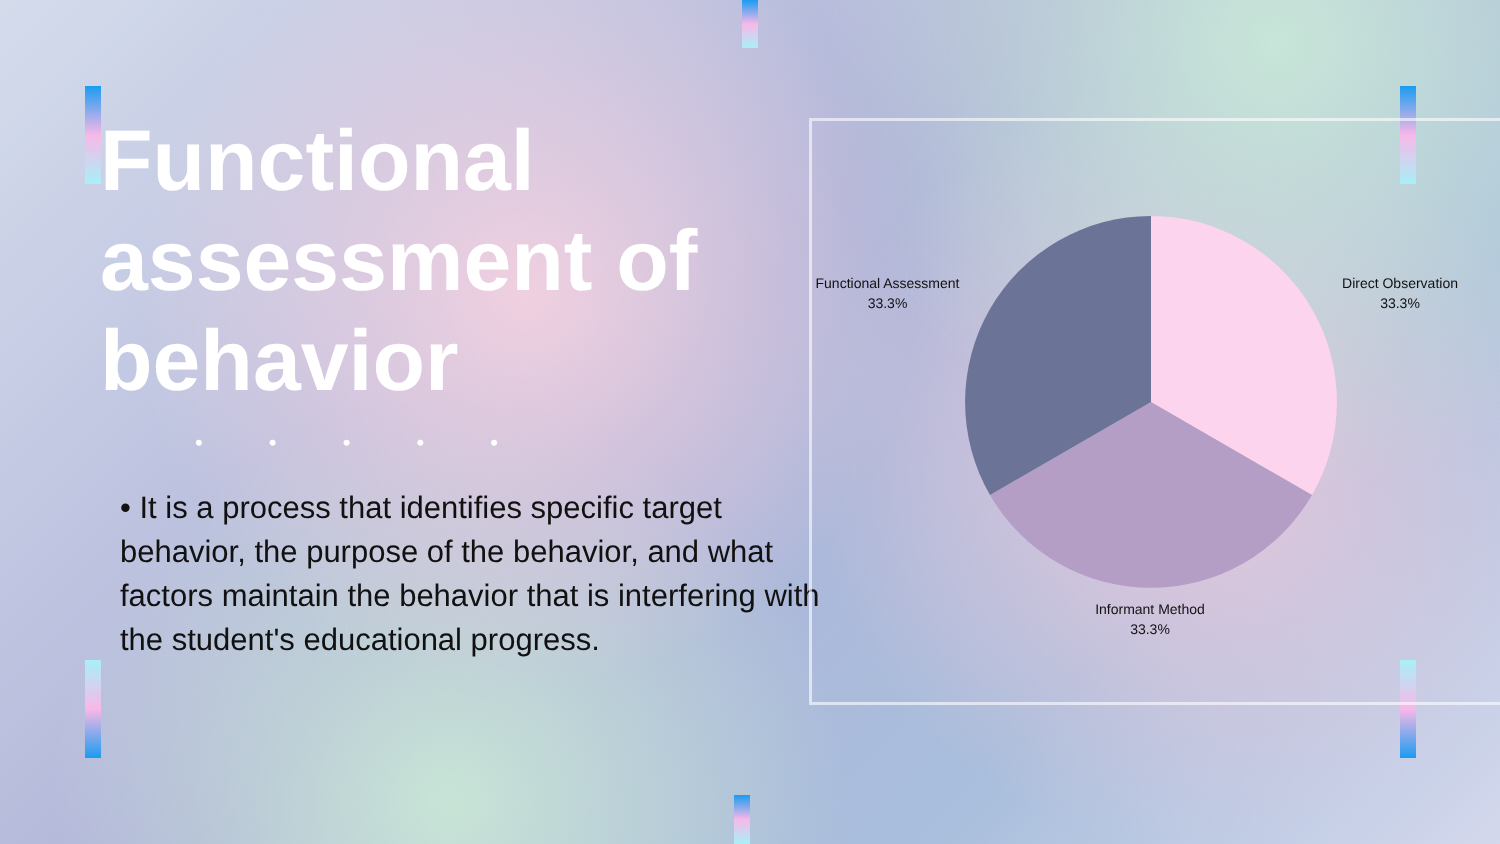Functional assessment of behavior
• • • • •
• It is a process that identifies specific target behavior, the purpose of the behavior, and what factors maintain the behavior that is interfering with the student's educational progress.
Functional Assessment
33.3%
Direct Observation
33.3%
Informant Method
33.3%